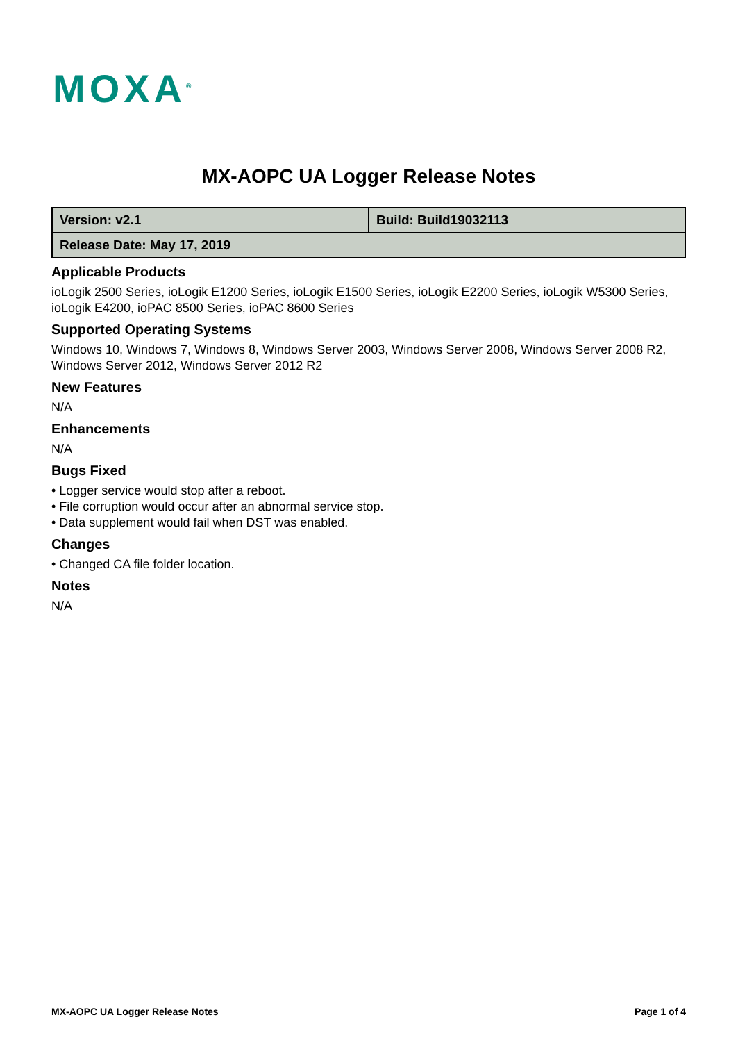MOXA<sup>®</sup>
MX-AOPC UA Logger Release Notes
| Version: v2.1 | Build: Build19032113 |
| Release Date: May 17, 2019 | |
Applicable Products
ioLogik 2500 Series, ioLogik E1200 Series, ioLogik E1500 Series, ioLogik E2200 Series, ioLogik W5300 Series, ioLogik E4200, ioPAC 8500 Series, ioPAC 8600 Series
Supported Operating Systems
Windows 10, Windows 7, Windows 8, Windows Server 2003, Windows Server 2008, Windows Server 2008 R2, Windows Server 2012, Windows Server 2012 R2
New Features
N/A
Enhancements
N/A
Bugs Fixed
• Logger service would stop after a reboot.
• File corruption would occur after an abnormal service stop.
• Data supplement would fail when DST was enabled.
Changes
• Changed CA file folder location.
Notes
N/A
MX-AOPC UA Logger Release Notes Page 1 of 4